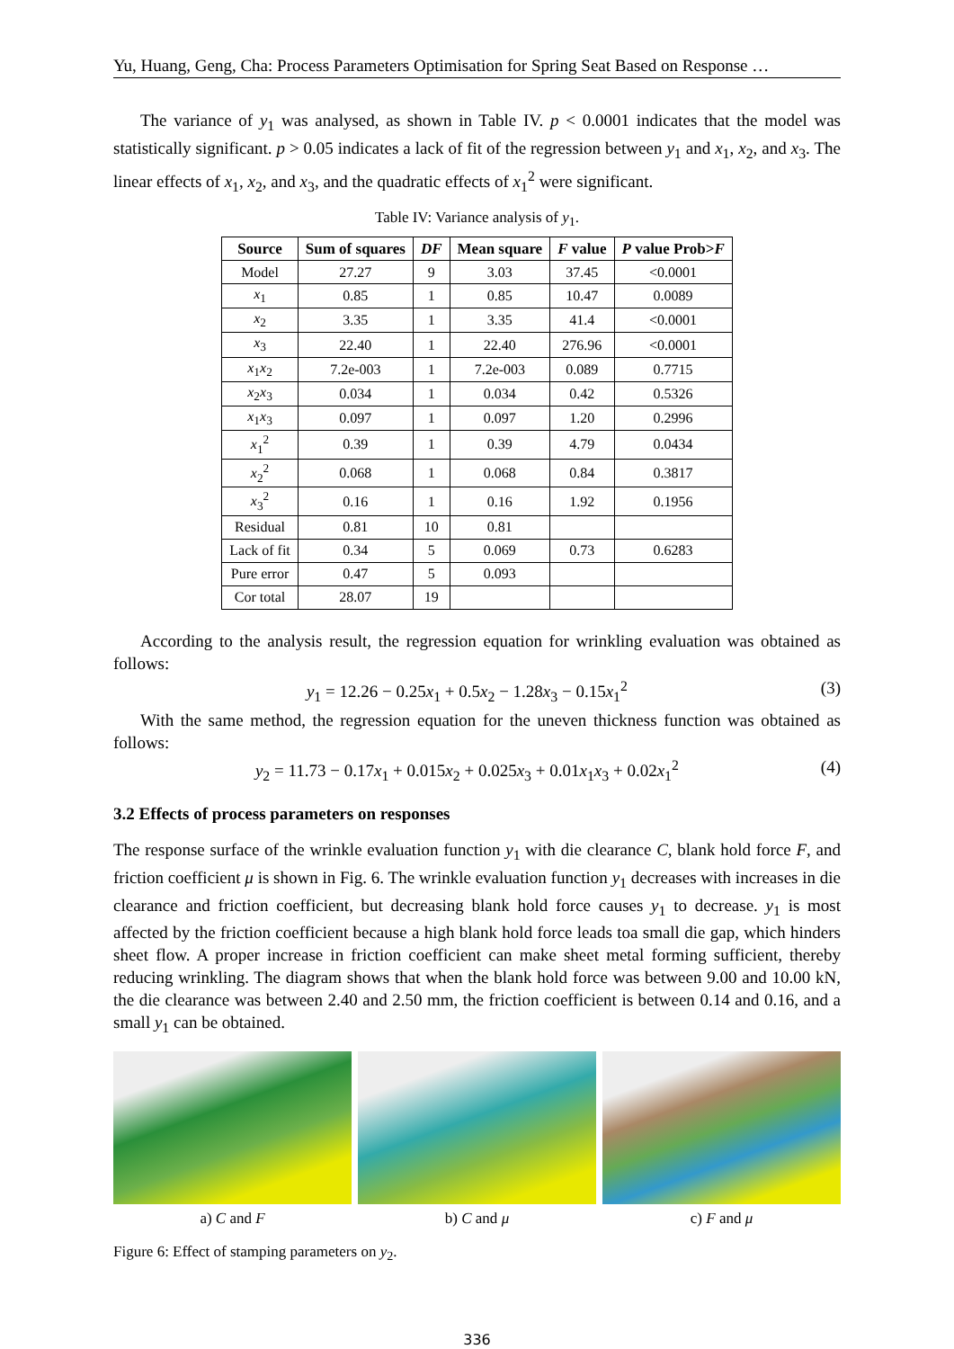Yu, Huang, Geng, Cha: Process Parameters Optimisation for Spring Seat Based on Response …
The variance of y<sub>1</sub> was analysed, as shown in Table IV. p < 0.0001 indicates that the model was statistically significant. p > 0.05 indicates a lack of fit of the regression between y<sub>1</sub> and x<sub>1</sub>, x<sub>2</sub>, and x<sub>3</sub>. The linear effects of x<sub>1</sub>, x<sub>2</sub>, and x<sub>3</sub>, and the quadratic effects of x<sub>1</sub><sup>2</sup> were significant.
Table IV: Variance analysis of y<sub>1</sub>.
| Source | Sum of squares | DF | Mean square | F value | P value Prob> F |
| --- | --- | --- | --- | --- | --- |
| Model | 27.27 | 9 | 3.03 | 37.45 | <0.0001 |
| x<sub>1</sub> | 0.85 | 1 | 0.85 | 10.47 | 0.0089 |
| x<sub>2</sub> | 3.35 | 1 | 3.35 | 41.4 | <0.0001 |
| x<sub>3</sub> | 22.40 | 1 | 22.40 | 276.96 | <0.0001 |
| x<sub>1</sub> x<sub>2</sub> | 7.2e-003 | 1 | 7.2e-003 | 0.089 | 0.7715 |
| x<sub>2</sub> x<sub>3</sub> | 0.034 | 1 | 0.034 | 0.42 | 0.5326 |
| x<sub>1</sub> x<sub>3</sub> | 0.097 | 1 | 0.097 | 1.20 | 0.2996 |
| x<sub>1</sub><sup>2</sup> | 0.39 | 1 | 0.39 | 4.79 | 0.0434 |
| x<sub>2</sub><sup>2</sup> | 0.068 | 1 | 0.068 | 0.84 | 0.3817 |
| x<sub>3</sub><sup>2</sup> | 0.16 | 1 | 0.16 | 1.92 | 0.1956 |
| Residual | 0.81 | 10 | 0.81 | | |
| Lack of fit | 0.34 | 5 | 0.069 | 0.73 | 0.6283 |
| Pure error | 0.47 | 5 | 0.093 | | |
| Cor total | 28.07 | 19 | | | |
According to the analysis result, the regression equation for wrinkling evaluation was obtained as follows:
y<sub>1</sub> = 12.26 − 0.25x<sub>1</sub> + 0.5x<sub>2</sub> − 1.28x<sub>3</sub> − 0.15x<sub>1</sub><sup>2</sup> (3)
With the same method, the regression equation for the uneven thickness function was obtained as follows:
y<sub>2</sub> = 11.73 − 0.17x<sub>1</sub> + 0.015x<sub>2</sub> + 0.025x<sub>3</sub> + 0.01x<sub>1</sub>x<sub>3</sub> + 0.02x<sub>1</sub><sup>2</sup> (4)
3.2 Effects of process parameters on responses
The response surface of the wrinkle evaluation function y<sub>1</sub> with die clearance C, blank hold force F, and friction coefficient μ is shown in Fig. 6. The wrinkle evaluation function y<sub>1</sub> decreases with increases in die clearance and friction coefficient, but decreasing blank hold force causes y<sub>1</sub> to decrease. y<sub>1</sub> is most affected by the friction coefficient because a high blank hold force leads toa small die gap, which hinders sheet flow. A proper increase in friction coefficient can make sheet metal forming sufficient, thereby reducing wrinkling. The diagram shows that when the blank hold force was between 9.00 and 10.00 kN, the die clearance was between 2.40 and 2.50 mm, the friction coefficient is between 0.14 and 0.16, and a small y<sub>1</sub> can be obtained.
a) C and F b) C and μ c) F and μ
Figure 6: Effect of stamping parameters on y<sub>2</sub>.
336